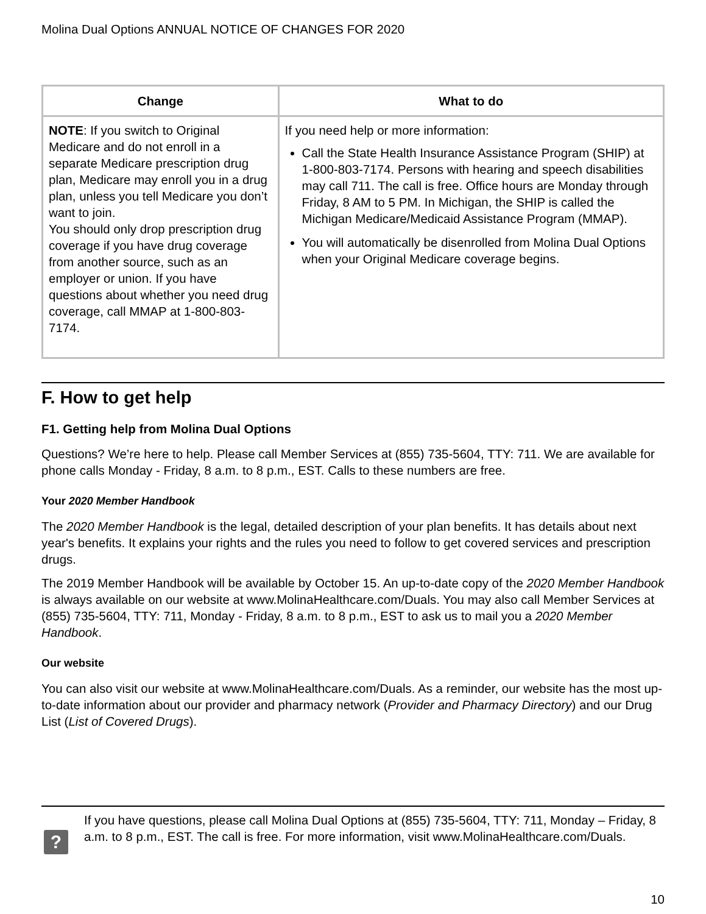Molina Dual Options ANNUAL NOTICE OF CHANGES FOR 2020
| Change | What to do |
| --- | --- |
| NOTE : If you switch to Original Medicare and do not enroll in a separate Medicare prescription drug plan, Medicare may enroll you in a drug plan, unless you tell Medicare you don’t want to join. You should only drop prescription drug coverage if you have drug coverage from another source, such as an employer or union. If you have questions about whether you need drug coverage, call MMAP at 1-800-803-7174. | If you need help or more information: Call the State Health Insurance Assistance Program (SHIP) at 1-800-803-7174. Persons with hearing and speech disabilities may call 711. The call is free. Office hours are Monday through Friday, 8 AM to 5 PM. In Michigan, the SHIP is called the Michigan Medicare/Medicaid Assistance Program (MMAP). You will automatically be disenrolled from Molina Dual Options when your Original Medicare coverage begins. |
F. How to get help
F1. Getting help from Molina Dual Options
Questions? We’re here to help. Please call Member Services at (855) 735-5604, TTY: 711. We are available for phone calls Monday - Friday, 8 a.m. to 8 p.m., EST. Calls to these numbers are free.
Your 2020 Member Handbook
The 2020 Member Handbook is the legal, detailed description of your plan benefits. It has details about next year's benefits. It explains your rights and the rules you need to follow to get covered services and prescription drugs.
The 2019 Member Handbook will be available by October 15. An up-to-date copy of the 2020 Member Handbook is always available on our website at www.MolinaHealthcare.com/Duals. You may also call Member Services at (855) 735-5604, TTY: 711, Monday - Friday, 8 a.m. to 8 p.m., EST to ask us to mail you a 2020 Member Handbook.
Our website
You can also visit our website at www.MolinaHealthcare.com/Duals. As a reminder, our website has the most up-to-date information about our provider and pharmacy network (Provider and Pharmacy Directory) and our Drug List (List of Covered Drugs).
?
If you have questions, please call Molina Dual Options at (855) 735-5604, TTY: 711, Monday – Friday, 8 a.m. to 8 p.m., EST. The call is free. For more information, visit www.MolinaHealthcare.com/Duals.
10